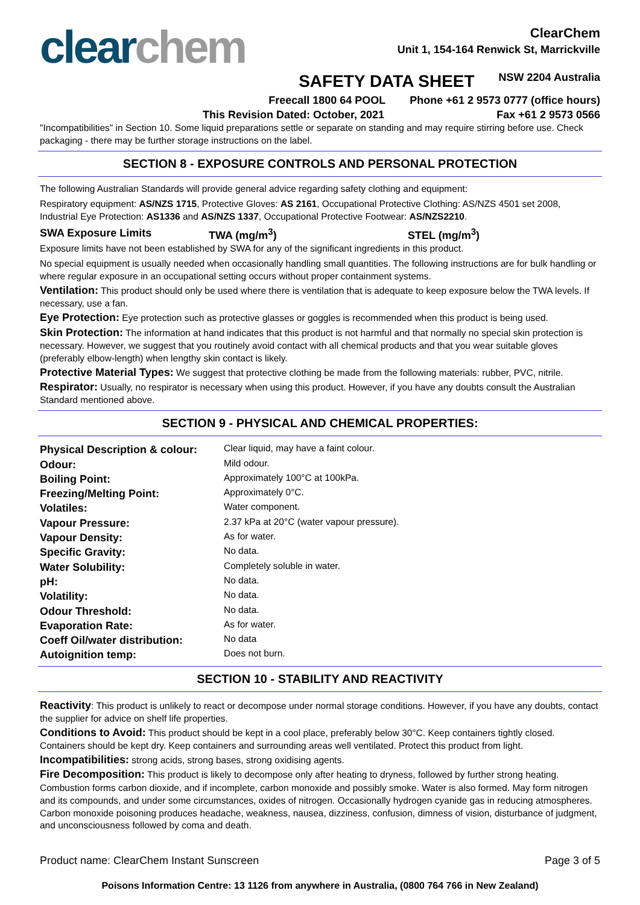clear chem
ClearChem
Unit 1, 154-164 Renwick St, Marrickville
SAFETY DATA SHEET NSW 2204 Australia
Freecall 1800 64 POOL Phone +61 2 9573 0777 (office hours)
This Revision Dated: October, 2021 Fax +61 2 9573 0566
"Incompatibilities" in Section 10. Some liquid preparations settle or separate on standing and may require stirring before use. Check packaging - there may be further storage instructions on the label.
SECTION 8 - EXPOSURE CONTROLS AND PERSONAL PROTECTION
The following Australian Standards will provide general advice regarding safety clothing and equipment:
Respiratory equipment: AS/NZS 1715, Protective Gloves: AS 2161, Occupational Protective Clothing: AS/NZS 4501 set 2008, Industrial Eye Protection: AS1336 and AS/NZS 1337, Occupational Protective Footwear: AS/NZS2210.
SWA Exposure Limits TWA (mg/m<sup>3</sup>) STEL (mg/m<sup>3</sup>)
Exposure limits have not been established by SWA for any of the significant ingredients in this product.
No special equipment is usually needed when occasionally handling small quantities. The following instructions are for bulk handling or where regular exposure in an occupational setting occurs without proper containment systems.
Ventilation: This product should only be used where there is ventilation that is adequate to keep exposure below the TWA levels. If necessary, use a fan.
Eye Protection: Eye protection such as protective glasses or goggles is recommended when this product is being used.
Skin Protection: The information at hand indicates that this product is not harmful and that normally no special skin protection is necessary. However, we suggest that you routinely avoid contact with all chemical products and that you wear suitable gloves (preferably elbow-length) when lengthy skin contact is likely.
Protective Material Types: We suggest that protective clothing be made from the following materials: rubber, PVC, nitrile.
Respirator: Usually, no respirator is necessary when using this product. However, if you have any doubts consult the Australian Standard mentioned above.
SECTION 9 - PHYSICAL AND CHEMICAL PROPERTIES:
| Physical Description & colour: | Clear liquid, may have a faint colour. |
| Odour: | Mild odour. |
| Boiling Point: | Approximately 100°C at 100kPa. |
| Freezing/Melting Point: | Approximately 0°C. |
| Volatiles: | Water component. |
| Vapour Pressure: | 2.37 kPa at 20°C (water vapour pressure). |
| Vapour Density: | As for water. |
| Specific Gravity: | No data. |
| Water Solubility: | Completely soluble in water. |
| pH: | No data. |
| Volatility: | No data. |
| Odour Threshold: | No data. |
| Evaporation Rate: | As for water. |
| Coeff Oil/water distribution: | No data |
| Autoignition temp: | Does not burn. |
SECTION 10 - STABILITY AND REACTIVITY
Reactivity: This product is unlikely to react or decompose under normal storage conditions. However, if you have any doubts, contact the supplier for advice on shelf life properties.
Conditions to Avoid: This product should be kept in a cool place, preferably below 30°C. Keep containers tightly closed. Containers should be kept dry. Keep containers and surrounding areas well ventilated. Protect this product from light.
Incompatibilities: strong acids, strong bases, strong oxidising agents.
Fire Decomposition: This product is likely to decompose only after heating to dryness, followed by further strong heating. Combustion forms carbon dioxide, and if incomplete, carbon monoxide and possibly smoke. Water is also formed. May form nitrogen and its compounds, and under some circumstances, oxides of nitrogen. Occasionally hydrogen cyanide gas in reducing atmospheres. Carbon monoxide poisoning produces headache, weakness, nausea, dizziness, confusion, dimness of vision, disturbance of judgment, and unconsciousness followed by coma and death.
Product name: ClearChem Instant Sunscreen Page 3 of 5
Poisons Information Centre: 13 1126 from anywhere in Australia, (0800 764 766 in New Zealand)